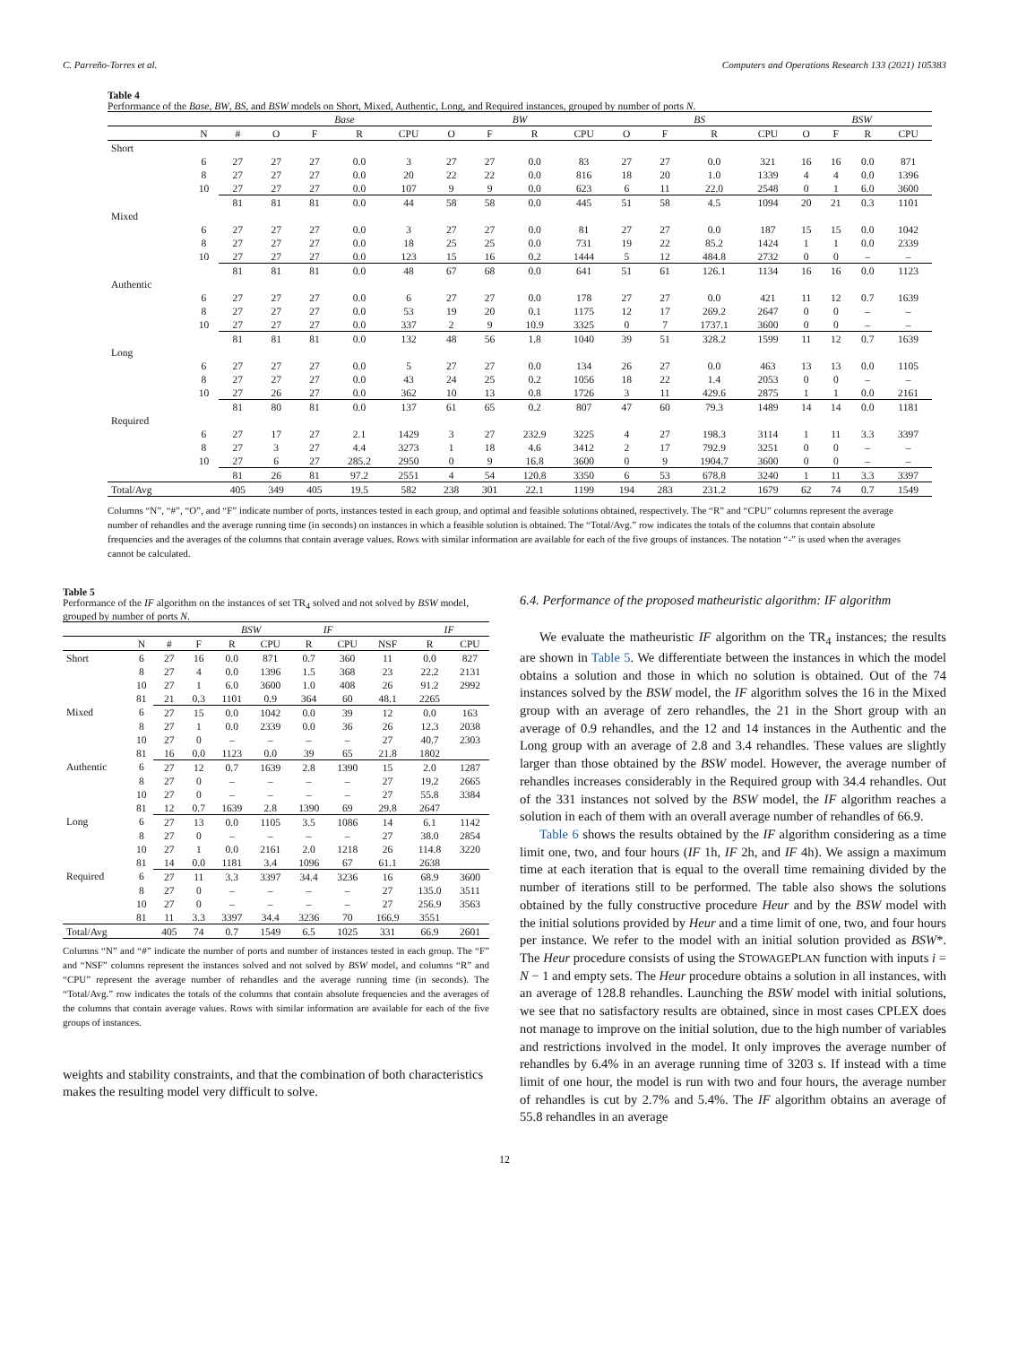C. Parreño-Torres et al. Computers and Operations Research 133 (2021) 105383
Table 4
Performance of the Base, BW, BS, and BSW models on Short, Mixed, Authentic, Long, and Required instances, grouped by number of ports N.
| | | | Base | | | | BW | | | | BS | | | | BSW | | | |
| --- | --- | --- | --- | --- | --- | --- | --- | --- | --- | --- | --- | --- | --- | --- | --- | --- | --- | --- |
| | N | # | O | F | R | CPU | O | F | R | CPU | O | F | R | CPU | O | F | R | CPU |
| Short | | | | | | | | | | | | | | | | | | |
| | 6 | 27 | 27 | 27 | 0.0 | 3 | 27 | 27 | 0.0 | 83 | 27 | 27 | 0.0 | 321 | 16 | 16 | 0.0 | 871 |
| | 8 | 27 | 27 | 27 | 0.0 | 20 | 22 | 22 | 0.0 | 816 | 18 | 20 | 1.0 | 1339 | 4 | 4 | 0.0 | 1396 |
| | 10 | 27 | 27 | 27 | 0.0 | 107 | 9 | 9 | 0.0 | 623 | 6 | 11 | 22.0 | 2548 | 0 | 1 | 6.0 | 3600 |
| | | 81 | 81 | 81 | 0.0 | 44 | 58 | 58 | 0.0 | 445 | 51 | 58 | 4.5 | 1094 | 20 | 21 | 0.3 | 1101 |
| Mixed | | | | | | | | | | | | | | | | | | |
| | 6 | 27 | 27 | 27 | 0.0 | 3 | 27 | 27 | 0.0 | 81 | 27 | 27 | 0.0 | 187 | 15 | 15 | 0.0 | 1042 |
| | 8 | 27 | 27 | 27 | 0.0 | 18 | 25 | 25 | 0.0 | 731 | 19 | 22 | 85.2 | 1424 | 1 | 1 | 0.0 | 2339 |
| | 10 | 27 | 27 | 27 | 0.0 | 123 | 15 | 16 | 0.2 | 1444 | 5 | 12 | 484.8 | 2732 | 0 | 0 | – | – |
| | | 81 | 81 | 81 | 0.0 | 48 | 67 | 68 | 0.0 | 641 | 51 | 61 | 126.1 | 1134 | 16 | 16 | 0.0 | 1123 |
| Authentic | | | | | | | | | | | | | | | | | | |
| | 6 | 27 | 27 | 27 | 0.0 | 6 | 27 | 27 | 0.0 | 178 | 27 | 27 | 0.0 | 421 | 11 | 12 | 0.7 | 1639 |
| | 8 | 27 | 27 | 27 | 0.0 | 53 | 19 | 20 | 0.1 | 1175 | 12 | 17 | 269.2 | 2647 | 0 | 0 | – | – |
| | 10 | 27 | 27 | 27 | 0.0 | 337 | 2 | 9 | 10.9 | 3325 | 0 | 7 | 1737.1 | 3600 | 0 | 0 | – | – |
| | | 81 | 81 | 81 | 0.0 | 132 | 48 | 56 | 1.8 | 1040 | 39 | 51 | 328.2 | 1599 | 11 | 12 | 0.7 | 1639 |
| Long | | | | | | | | | | | | | | | | | | |
| | 6 | 27 | 27 | 27 | 0.0 | 5 | 27 | 27 | 0.0 | 134 | 26 | 27 | 0.0 | 463 | 13 | 13 | 0.0 | 1105 |
| | 8 | 27 | 27 | 27 | 0.0 | 43 | 24 | 25 | 0.2 | 1056 | 18 | 22 | 1.4 | 2053 | 0 | 0 | – | – |
| | 10 | 27 | 26 | 27 | 0.0 | 362 | 10 | 13 | 0.8 | 1726 | 3 | 11 | 429.6 | 2875 | 1 | 1 | 0.0 | 2161 |
| | | 81 | 80 | 81 | 0.0 | 137 | 61 | 65 | 0.2 | 807 | 47 | 60 | 79.3 | 1489 | 14 | 14 | 0.0 | 1181 |
| Required | | | | | | | | | | | | | | | | | | |
| | 6 | 27 | 17 | 27 | 2.1 | 1429 | 3 | 27 | 232.9 | 3225 | 4 | 27 | 198.3 | 3114 | 1 | 11 | 3.3 | 3397 |
| | 8 | 27 | 3 | 27 | 4.4 | 3273 | 1 | 18 | 4.6 | 3412 | 2 | 17 | 792.9 | 3251 | 0 | 0 | – | – |
| | 10 | 27 | 6 | 27 | 285.2 | 2950 | 0 | 9 | 16.8 | 3600 | 0 | 9 | 1904.7 | 3600 | 0 | 0 | – | – |
| | | 81 | 26 | 81 | 97.2 | 2551 | 4 | 54 | 120.8 | 3350 | 6 | 53 | 678.8 | 3240 | 1 | 11 | 3.3 | 3397 |
| Total/Avg | | 405 | 349 | 405 | 19.5 | 582 | 238 | 301 | 22.1 | 1199 | 194 | 283 | 231.2 | 1679 | 62 | 74 | 0.7 | 1549 |
Columns “N”, “#”, “O”, and “F” indicate number of ports, instances tested in each group, and optimal and feasible solutions obtained, respectively. The “R” and “CPU” columns represent the average number of rehandles and the average running time (in seconds) on instances in which a feasible solution is obtained. The “Total/Avg.” row indicates the totals of the columns that contain absolute frequencies and the averages of the columns that contain average values. Rows with similar information are available for each of the five groups of instances. The notation “-” is used when the averages cannot be calculated.
Table 5
Performance of the IF algorithm on the instances of set TR<sub>4</sub> solved and not solved by BSW model, grouped by number of ports N.
| | | | | BSW | | IF | | | IF | |
| --- | --- | --- | --- | --- | --- | --- | --- | --- | --- | --- |
| | N | # | F | R | CPU | R | CPU | NSF | R | CPU |
| Short | 6 | 27 | 16 | 0.0 | 871 | 0.7 | 360 | 11 | 0.0 | 827 |
| | 8 | 27 | 4 | 0.0 | 1396 | 1.5 | 368 | 23 | 22.2 | 2131 |
| | 10 | 27 | 1 | 6.0 | 3600 | 1.0 | 408 | 26 | 91.2 | 2992 |
| | 81 | 21 | 0.3 | 1101 | 0.9 | 364 | 60 | 48.1 | 2265 | |
| Mixed | 6 | 27 | 15 | 0.0 | 1042 | 0.0 | 39 | 12 | 0.0 | 163 |
| | 8 | 27 | 1 | 0.0 | 2339 | 0.0 | 36 | 26 | 12.3 | 2038 |
| | 10 | 27 | 0 | – | – | – | – | 27 | 40.7 | 2303 |
| | 81 | 16 | 0.0 | 1123 | 0.0 | 39 | 65 | 21.8 | 1802 | |
| Authentic | 6 | 27 | 12 | 0.7 | 1639 | 2.8 | 1390 | 15 | 2.0 | 1287 |
| | 8 | 27 | 0 | – | – | – | – | 27 | 19.2 | 2665 |
| | 10 | 27 | 0 | – | – | – | – | 27 | 55.8 | 3384 |
| | 81 | 12 | 0.7 | 1639 | 2.8 | 1390 | 69 | 29.8 | 2647 | |
| Long | 6 | 27 | 13 | 0.0 | 1105 | 3.5 | 1086 | 14 | 6.1 | 1142 |
| | 8 | 27 | 0 | – | – | – | – | 27 | 38.0 | 2854 |
| | 10 | 27 | 1 | 0.0 | 2161 | 2.0 | 1218 | 26 | 114.8 | 3220 |
| | 81 | 14 | 0.0 | 1181 | 3.4 | 1096 | 67 | 61.1 | 2638 | |
| Required | 6 | 27 | 11 | 3.3 | 3397 | 34.4 | 3236 | 16 | 68.9 | 3600 |
| | 8 | 27 | 0 | – | – | – | – | 27 | 135.0 | 3511 |
| | 10 | 27 | 0 | – | – | – | – | 27 | 256.9 | 3563 |
| | 81 | 11 | 3.3 | 3397 | 34.4 | 3236 | 70 | 166.9 | 3551 | |
| Total/Avg | | 405 | 74 | 0.7 | 1549 | 6.5 | 1025 | 331 | 66.9 | 2601 |
Columns “N” and “#” indicate the number of ports and number of instances tested in each group. The “F” and “NSF” columns represent the instances solved and not solved by BSW model, and columns “R” and “CPU” represent the average number of rehandles and the average running time (in seconds). The “Total/Avg.” row indicates the totals of the columns that contain absolute frequencies and the averages of the columns that contain average values. Rows with similar information are available for each of the five groups of instances.
weights and stability constraints, and that the combination of both characteristics makes the resulting model very difficult to solve.
6.4. Performance of the proposed matheuristic algorithm: IF algorithm
We evaluate the matheuristic IF algorithm on the TR<sub>4</sub> instances; the results are shown in Table 5. We differentiate between the instances in which the model obtains a solution and those in which no solution is obtained. Out of the 74 instances solved by the BSW model, the IF algorithm solves the 16 in the Mixed group with an average of zero rehandles, the 21 in the Short group with an average of 0.9 rehandles, and the 12 and 14 instances in the Authentic and the Long group with an average of 2.8 and 3.4 rehandles. These values are slightly larger than those obtained by the BSW model. However, the average number of rehandles increases considerably in the Required group with 34.4 rehandles. Out of the 331 instances not solved by the BSW model, the IF algorithm reaches a solution in each of them with an overall average number of rehandles of 66.9.
Table 6 shows the results obtained by the IF algorithm considering as a time limit one, two, and four hours (IF 1h, IF 2h, and IF 4h). We assign a maximum time at each iteration that is equal to the overall time remaining divided by the number of iterations still to be performed. The table also shows the solutions obtained by the fully constructive procedure Heur and by the BSW model with the initial solutions provided by Heur and a time limit of one, two, and four hours per instance. We refer to the model with an initial solution provided as BSW*. The Heur procedure consists of using the STOWAGEPLAN function with inputs i = N − 1 and empty sets. The Heur procedure obtains a solution in all instances, with an average of 128.8 rehandles. Launching the BSW model with initial solutions, we see that no satisfactory results are obtained, since in most cases CPLEX does not manage to improve on the initial solution, due to the high number of variables and restrictions involved in the model. It only improves the average number of rehandles by 6.4% in an average running time of 3203 s. If instead with a time limit of one hour, the model is run with two and four hours, the average number of rehandles is cut by 2.7% and 5.4%. The IF algorithm obtains an average of 55.8 rehandles in an average
12